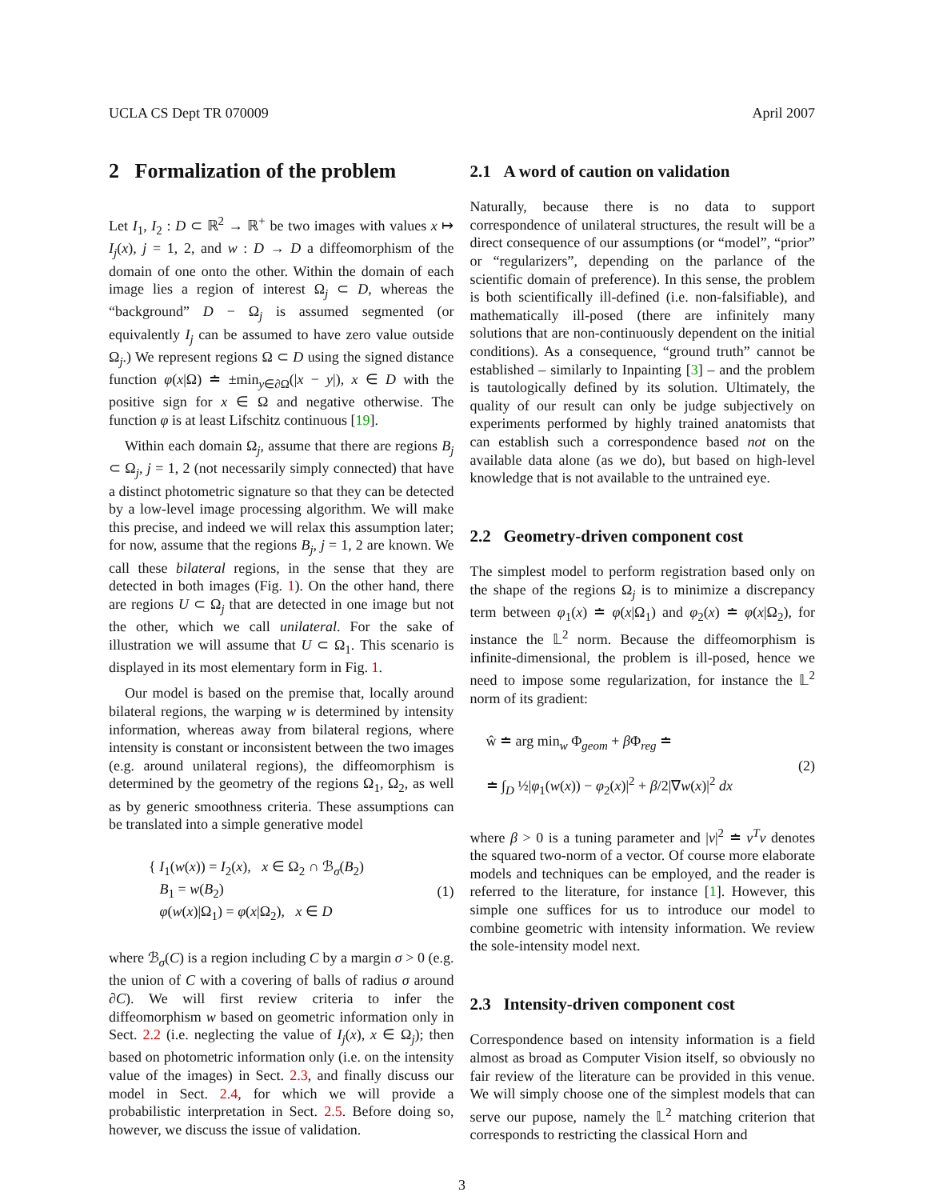UCLA CS Dept TR 070009 April 2007
2 Formalization of the problem
Let I<sub>1</sub>, I<sub>2</sub> : D ⊂ ℝ<sup>2</sup> → ℝ<sup>+</sup> be two images with values x ↦ I<sub>j</sub>(x), j = 1, 2, and w : D → D a diffeomorphism of the domain of one onto the other. Within the domain of each image lies a region of interest Ω<sub>j</sub> ⊂ D, whereas the “background” D − Ω<sub>j</sub> is assumed segmented (or equivalently I<sub>j</sub> can be assumed to have zero value outside Ω<sub>j</sub>.) We represent regions Ω ⊂ D using the signed distance function φ(x|Ω) ≐ ±min<sub>y∈∂Ω</sub>(|x − y|), x ∈ D with the positive sign for x ∈ Ω and negative otherwise. The function φ is at least Lifschitz continuous [19].
Within each domain Ω<sub>j</sub>, assume that there are regions B<sub>j</sub> ⊂ Ω<sub>j</sub>, j = 1, 2 (not necessarily simply connected) that have a distinct photometric signature so that they can be detected by a low-level image processing algorithm. We will make this precise, and indeed we will relax this assumption later; for now, assume that the regions B<sub>j</sub>, j = 1, 2 are known. We call these bilateral regions, in the sense that they are detected in both images (Fig. 1). On the other hand, there are regions U ⊂ Ω<sub>j</sub> that are detected in one image but not the other, which we call unilateral. For the sake of illustration we will assume that U ⊂ Ω<sub>1</sub>. This scenario is displayed in its most elementary form in Fig. 1.
Our model is based on the premise that, locally around bilateral regions, the warping w is determined by intensity information, whereas away from bilateral regions, where intensity is constant or inconsistent between the two images (e.g. around unilateral regions), the diffeomorphism is determined by the geometry of the regions Ω<sub>1</sub>, Ω<sub>2</sub>, as well as by generic smoothness criteria. These assumptions can be translated into a simple generative model
{ I<sub>1</sub>(w(x)) = I<sub>2</sub>(x), x ∈ Ω<sub>2</sub> ∩ ℬ<sub>σ</sub>(B<sub>2</sub>)
B<sub>1</sub> = w(B<sub>2</sub>)
φ(w(x)|Ω<sub>1</sub>) = φ(x|Ω<sub>2</sub>), x ∈ D
(1)
where ℬ<sub>σ</sub>(C) is a region including C by a margin σ > 0 (e.g. the union of C with a covering of balls of radius σ around ∂C). We will first review criteria to infer the diffeomorphism w based on geometric information only in Sect. 2.2 (i.e. neglecting the value of I<sub>j</sub>(x), x ∈ Ω<sub>j</sub>); then based on photometric information only (i.e. on the intensity value of the images) in Sect. 2.3, and finally discuss our model in Sect. 2.4, for which we will provide a probabilistic interpretation in Sect. 2.5. Before doing so, however, we discuss the issue of validation.
2.1 A word of caution on validation
Naturally, because there is no data to support correspondence of unilateral structures, the result will be a direct consequence of our assumptions (or “model”, “prior” or “regularizers”, depending on the parlance of the scientific domain of preference). In this sense, the problem is both scientifically ill-defined (i.e. non-falsifiable), and mathematically ill-posed (there are infinitely many solutions that are non-continuously dependent on the initial conditions). As a consequence, “ground truth” cannot be established – similarly to Inpainting [3] – and the problem is tautologically defined by its solution. Ultimately, the quality of our result can only be judge subjectively on experiments performed by highly trained anatomists that can establish such a correspondence based not on the available data alone (as we do), but based on high-level knowledge that is not available to the untrained eye.
2.2 Geometry-driven component cost
The simplest model to perform registration based only on the shape of the regions Ω<sub>j</sub> is to minimize a discrepancy term between φ<sub>1</sub>(x) ≐ φ(x|Ω<sub>1</sub>) and φ<sub>2</sub>(x) ≐ φ(x|Ω<sub>2</sub>), for instance the 𝕃<sup>2</sup> norm. Because the diffeomorphism is infinite-dimensional, the problem is ill-posed, hence we need to impose some regularization, for instance the 𝕃<sup>2</sup> norm of its gradient:
ŵ ≐ arg min<sub>w</sub> Φ<sub>geom</sub> + β Φ<sub>reg</sub> ≐
≐ ∫<sub>D</sub> ½|φ<sub>1</sub>(w(x)) − φ<sub>2</sub>(x)|<sup>2</sup> + β/2|∇w(x)|<sup>2</sup> dx
(2)
where β > 0 is a tuning parameter and |v|<sup>2</sup> ≐ v<sup>T</sup>v denotes the squared two-norm of a vector. Of course more elaborate models and techniques can be employed, and the reader is referred to the literature, for instance [1]. However, this simple one suffices for us to introduce our model to combine geometric with intensity information. We review the sole-intensity model next.
2.3 Intensity-driven component cost
Correspondence based on intensity information is a field almost as broad as Computer Vision itself, so obviously no fair review of the literature can be provided in this venue. We will simply choose one of the simplest models that can serve our pupose, namely the 𝕃<sup>2</sup> matching criterion that corresponds to restricting the classical Horn and
3